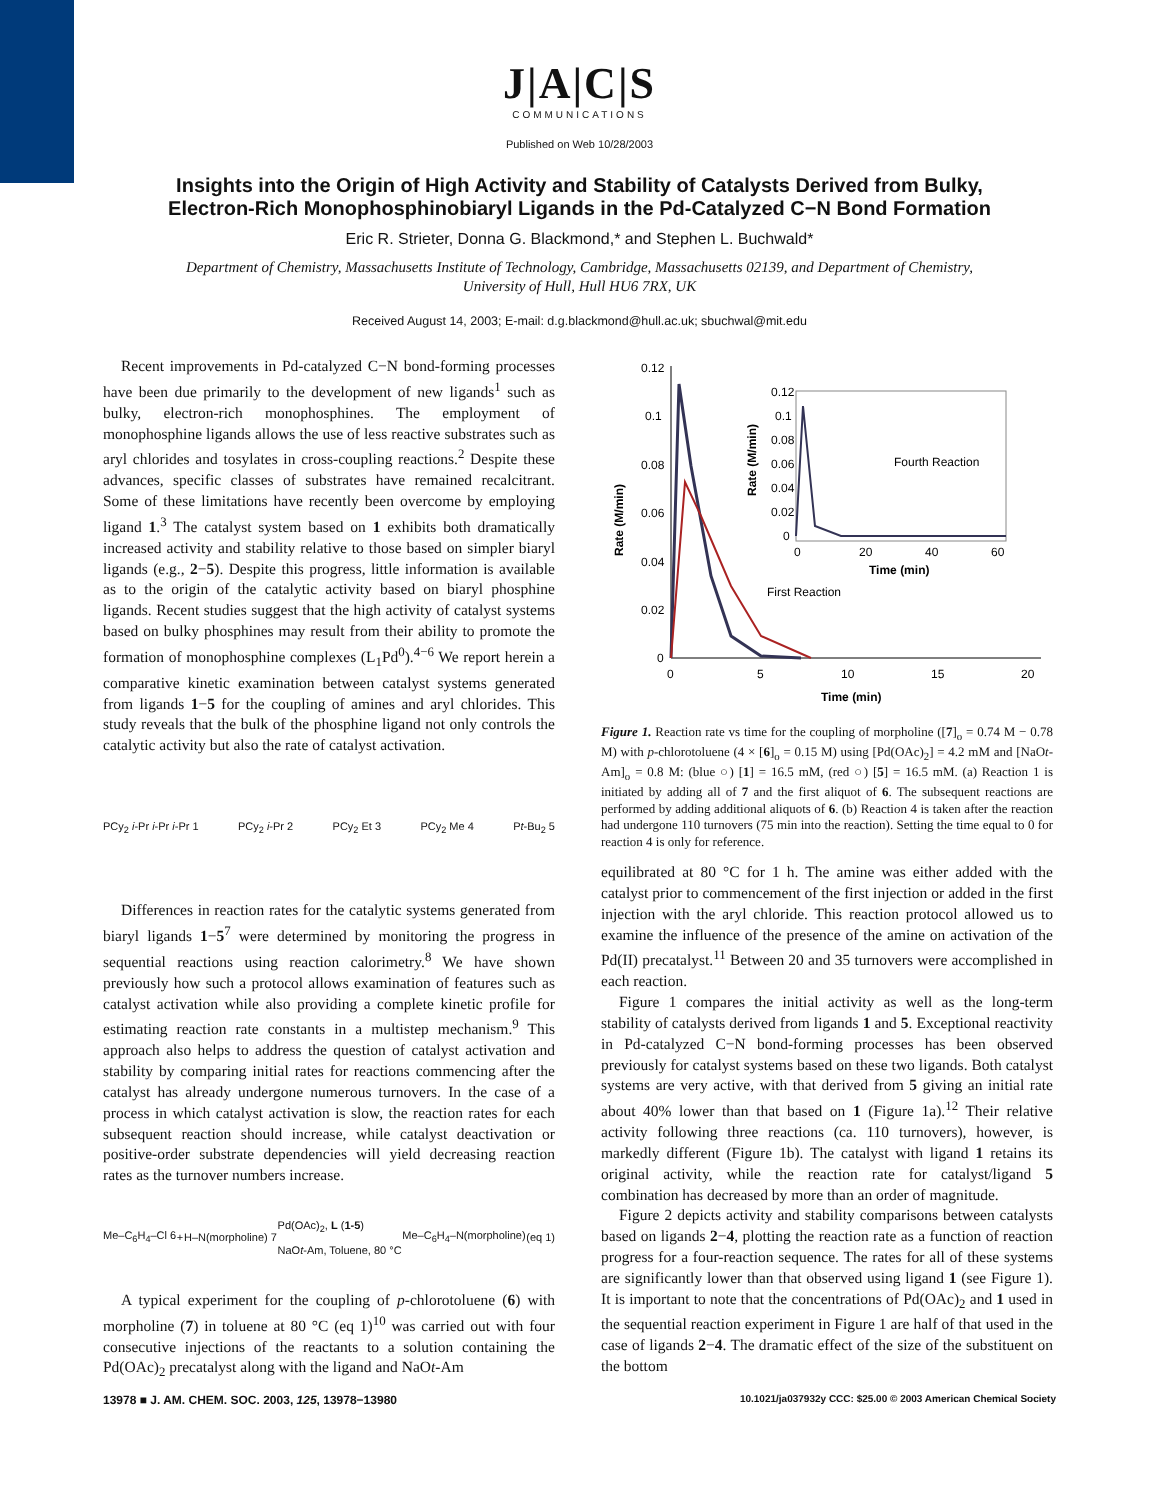J|A|C|S
COMMUNICATIONS
Published on Web 10/28/2003
Insights into the Origin of High Activity and Stability of Catalysts Derived from Bulky, Electron-Rich Monophosphinobiaryl Ligands in the Pd-Catalyzed C−N Bond Formation
Eric R. Strieter, Donna G. Blackmond,* and Stephen L. Buchwald*
Department of Chemistry, Massachusetts Institute of Technology, Cambridge, Massachusetts 02139, and Department of Chemistry, University of Hull, Hull HU6 7RX, UK
Received August 14, 2003; E-mail: d.g.blackmond@hull.ac.uk; sbuchwal@mit.edu
Recent improvements in Pd-catalyzed C−N bond-forming processes have been due primarily to the development of new ligands<sup>1</sup> such as bulky, electron-rich monophosphines. The employment of monophosphine ligands allows the use of less reactive substrates such as aryl chlorides and tosylates in cross-coupling reactions.<sup>2</sup> Despite these advances, specific classes of substrates have remained recalcitrant. Some of these limitations have recently been overcome by employing ligand 1.<sup>3</sup> The catalyst system based on 1 exhibits both dramatically increased activity and stability relative to those based on simpler biaryl ligands (e.g., 2−5). Despite this progress, little information is available as to the origin of the catalytic activity based on biaryl phosphine ligands. Recent studies suggest that the high activity of catalyst systems based on bulky phosphines may result from their ability to promote the formation of monophosphine complexes (L<sub>1</sub>Pd<sup>0</sup>).<sup>4−6</sup> We report herein a comparative kinetic examination between catalyst systems generated from ligands 1−5 for the coupling of amines and aryl chlorides. This study reveals that the bulk of the phosphine ligand not only controls the catalytic activity but also the rate of catalyst activation.
PCy<sub>2</sub> i-Pr i-Pr i-Pr 1 PCy<sub>2</sub> i-Pr 2 PCy<sub>2</sub> Et 3 PCy<sub>2</sub> Me 4 Pt-Bu<sub>2</sub> 5
Differences in reaction rates for the catalytic systems generated from biaryl ligands 1−5<sup>7</sup> were determined by monitoring the progress in sequential reactions using reaction calorimetry.<sup>8</sup> We have shown previously how such a protocol allows examination of features such as catalyst activation while also providing a complete kinetic profile for estimating reaction rate constants in a multistep mechanism.<sup>9</sup> This approach also helps to address the question of catalyst activation and stability by comparing initial rates for reactions commencing after the catalyst has already undergone numerous turnovers. In the case of a process in which catalyst activation is slow, the reaction rates for each subsequent reaction should increase, while catalyst deactivation or positive-order substrate dependencies will yield decreasing reaction rates as the turnover numbers increase.
Me–C<sub>6</sub>H<sub>4</sub>–Cl 6 + H–N(morpholine) 7 Pd(OAc)<sub>2</sub>, L (1-5)
NaOt-Am, Toluene, 80 °C Me–C<sub>6</sub>H<sub>4</sub>–N(morpholine) (eq 1)
A typical experiment for the coupling of p-chlorotoluene (6) with morpholine (7) in toluene at 80 °C (eq 1)<sup>10</sup> was carried out with four consecutive injections of the reactants to a solution containing the Pd(OAc)<sub>2</sub> precatalyst along with the ligand and NaOt-Am
0.12
0.1
0.08
0.06
0.04
0.02
0
0
5
10
15
20
Time (min)
Rate (M/min)
First Reaction
0.12
0.1
0.08
0.06
0.04
0.02
0
0
20
40
60
Time (min)
Rate (M/min)
Fourth Reaction
Figure 1. Reaction rate vs time for the coupling of morpholine ([7]<sub>o</sub> = 0.74 M − 0.78 M) with p-chlorotoluene (4 × [6]<sub>o</sub> = 0.15 M) using [Pd(OAc)<sub>2</sub>] = 4.2 mM and [NaOt-Am]<sub>o</sub> = 0.8 M: (blue ○) [1] = 16.5 mM, (red ○) [5] = 16.5 mM. (a) Reaction 1 is initiated by adding all of 7 and the first aliquot of 6. The subsequent reactions are performed by adding additional aliquots of 6. (b) Reaction 4 is taken after the reaction had undergone 110 turnovers (75 min into the reaction). Setting the time equal to 0 for reaction 4 is only for reference.
equilibrated at 80 °C for 1 h. The amine was either added with the catalyst prior to commencement of the first injection or added in the first injection with the aryl chloride. This reaction protocol allowed us to examine the influence of the presence of the amine on activation of the Pd(II) precatalyst.<sup>11</sup> Between 20 and 35 turnovers were accomplished in each reaction.
Figure 1 compares the initial activity as well as the long-term stability of catalysts derived from ligands 1 and 5. Exceptional reactivity in Pd-catalyzed C−N bond-forming processes has been observed previously for catalyst systems based on these two ligands. Both catalyst systems are very active, with that derived from 5 giving an initial rate about 40% lower than that based on 1 (Figure 1a).<sup>12</sup> Their relative activity following three reactions (ca. 110 turnovers), however, is markedly different (Figure 1b). The catalyst with ligand 1 retains its original activity, while the reaction rate for catalyst/ligand 5 combination has decreased by more than an order of magnitude.
Figure 2 depicts activity and stability comparisons between catalysts based on ligands 2−4, plotting the reaction rate as a function of reaction progress for a four-reaction sequence. The rates for all of these systems are significantly lower than that observed using ligand 1 (see Figure 1). It is important to note that the concentrations of Pd(OAc)<sub>2</sub> and 1 used in the sequential reaction experiment in Figure 1 are half of that used in the case of ligands 2−4. The dramatic effect of the size of the substituent on the bottom
13978 ■ J. AM. CHEM. SOC. 2003, 125, 13978−13980 10.1021/ja037932y CCC: $25.00 © 2003 American Chemical Society